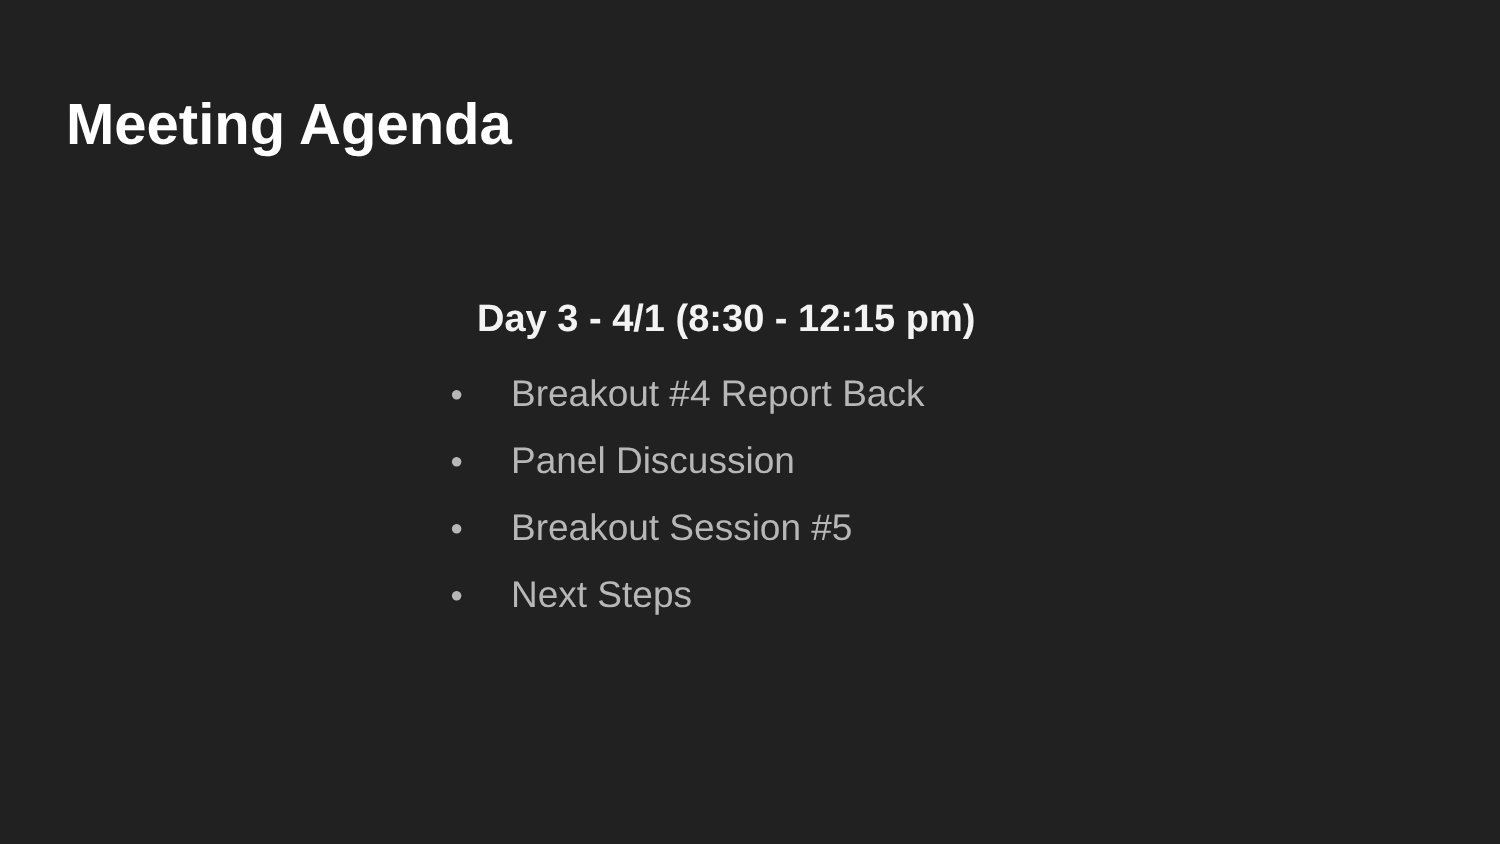Meeting Agenda
Day 3 - 4/1 (8:30 - 12:15 pm)
● Breakout #4 Report Back
● Panel Discussion
● Breakout Session #5
● Next Steps